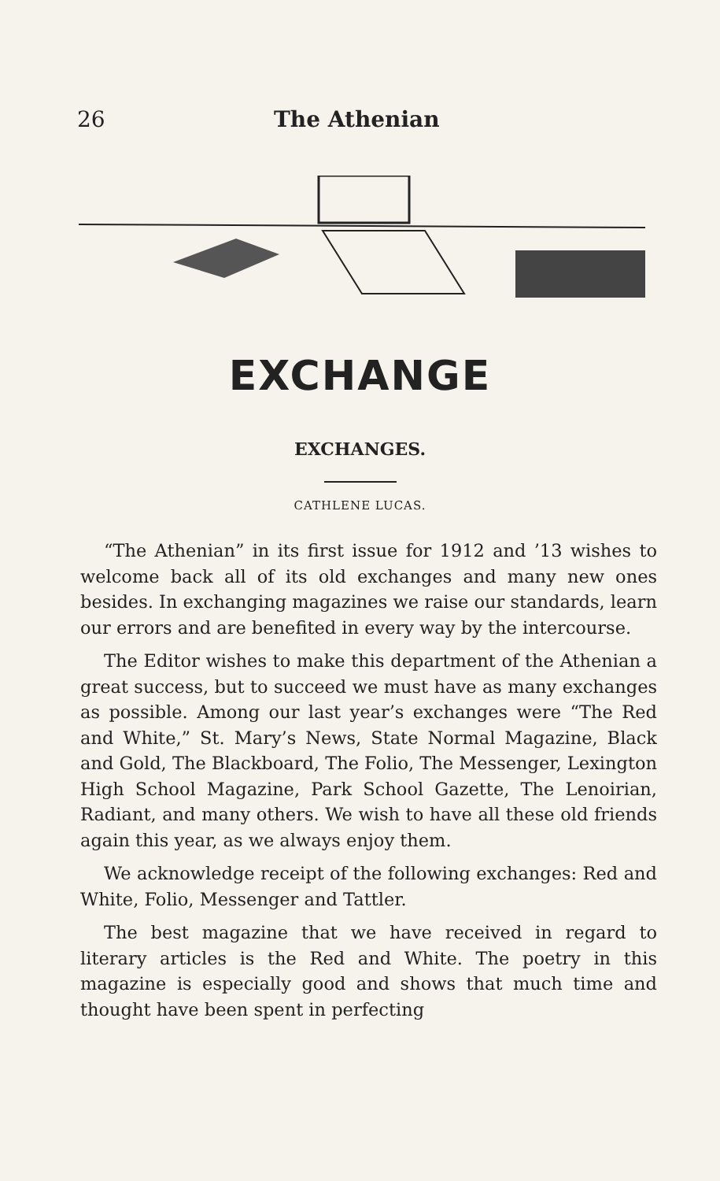26 The Athenian
EXCHANGE
EXCHANGES.
CATHLENE LUCAS.
“The Athenian” in its first issue for 1912 and ’13 wishes to welcome back all of its old exchanges and many new ones besides. In exchanging magazines we raise our standards, learn our errors and are benefited in every way by the intercourse.
The Editor wishes to make this department of the Athenian a great success, but to succeed we must have as many exchanges as possible. Among our last year’s exchanges were “The Red and White,” St. Mary’s News, State Normal Magazine, Black and Gold, The Blackboard, The Folio, The Messenger, Lexington High School Magazine, Park School Gazette, The Lenoirian, Radiant, and many others. We wish to have all these old friends again this year, as we always enjoy them.
We acknowledge receipt of the following exchanges: Red and White, Folio, Messenger and Tattler.
The best magazine that we have received in regard to literary articles is the Red and White. The poetry in this magazine is especially good and shows that much time and thought have been spent in perfecting